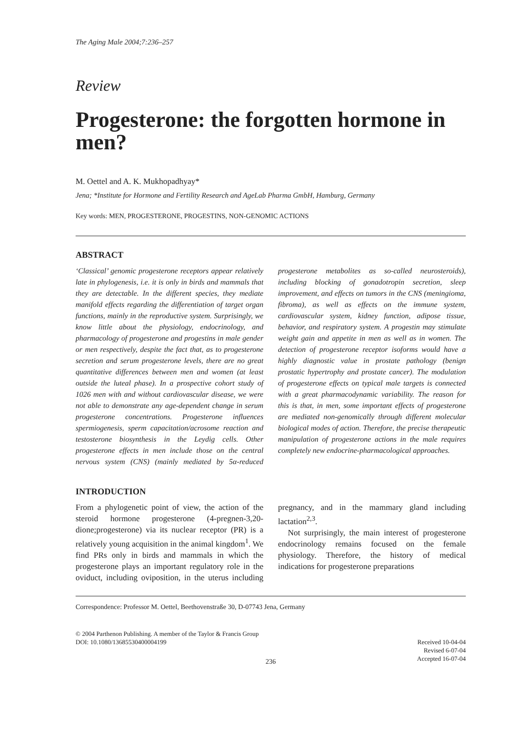The Aging Male 2004;7:236–257
Review
Progesterone: the forgotten hormone in men?
M. Oettel and A. K. Mukhopadhyay*
Jena; *Institute for Hormone and Fertility Research and AgeLab Pharma GmbH, Hamburg, Germany
Key words: MEN, PROGESTERONE, PROGESTINS, NON-GENOMIC ACTIONS
ABSTRACT
‘Classical’ genomic progesterone receptors appear relatively late in phylogenesis, i.e. it is only in birds and mammals that they are detectable. In the different species, they mediate manifold effects regarding the differentiation of target organ functions, mainly in the reproductive system. Surprisingly, we know little about the physiology, endocrinology, and pharmacology of progesterone and progestins in male gender or men respectively, despite the fact that, as to progesterone secretion and serum progesterone levels, there are no great quantitative differences between men and women (at least outside the luteal phase). In a prospective cohort study of 1026 men with and without cardiovascular disease, we were not able to demonstrate any age-dependent change in serum progesterone concentrations. Progesterone influences spermiogenesis, sperm capacitation/acrosome reaction and testosterone biosynthesis in the Leydig cells. Other progesterone effects in men include those on the central nervous system (CNS) (mainly mediated by 5α-reduced progesterone metabolites as so-called neurosteroids), including blocking of gonadotropin secretion, sleep improvement, and effects on tumors in the CNS (meningioma, fibroma), as well as effects on the immune system, cardiovascular system, kidney function, adipose tissue, behavior, and respiratory system. A progestin may stimulate weight gain and appetite in men as well as in women. The detection of progesterone receptor isoforms would have a highly diagnostic value in prostate pathology (benign prostatic hypertrophy and prostate cancer). The modulation of progesterone effects on typical male targets is connected with a great pharmacodynamic variability. The reason for this is that, in men, some important effects of progesterone are mediated non-genomically through different molecular biological modes of action. Therefore, the precise therapeutic manipulation of progesterone actions in the male requires completely new endocrine-pharmacological approaches.
INTRODUCTION
From a phylogenetic point of view, the action of the steroid hormone progesterone (4-pregnen-3,20-dione;progesterone) via its nuclear receptor (PR) is a relatively young acquisition in the animal kingdom<sup>1</sup>. We find PRs only in birds and mammals in which the progesterone plays an important regulatory role in the oviduct, including oviposition, in the uterus including pregnancy, and in the mammary gland including lactation<sup>2,3</sup>.
Not surprisingly, the main interest of progesterone endocrinology remains focused on the female physiology. Therefore, the history of medical indications for progesterone preparations
Correspondence: Professor M. Oettel, Beethovenstraße 30, D-07743 Jena, Germany
© 2004 Parthenon Publishing. A member of the Taylor & Francis Group
DOI: 10.1080/13685530400004199
Received 10-04-04
Revised 6-07-04
Accepted 16-07-04
236